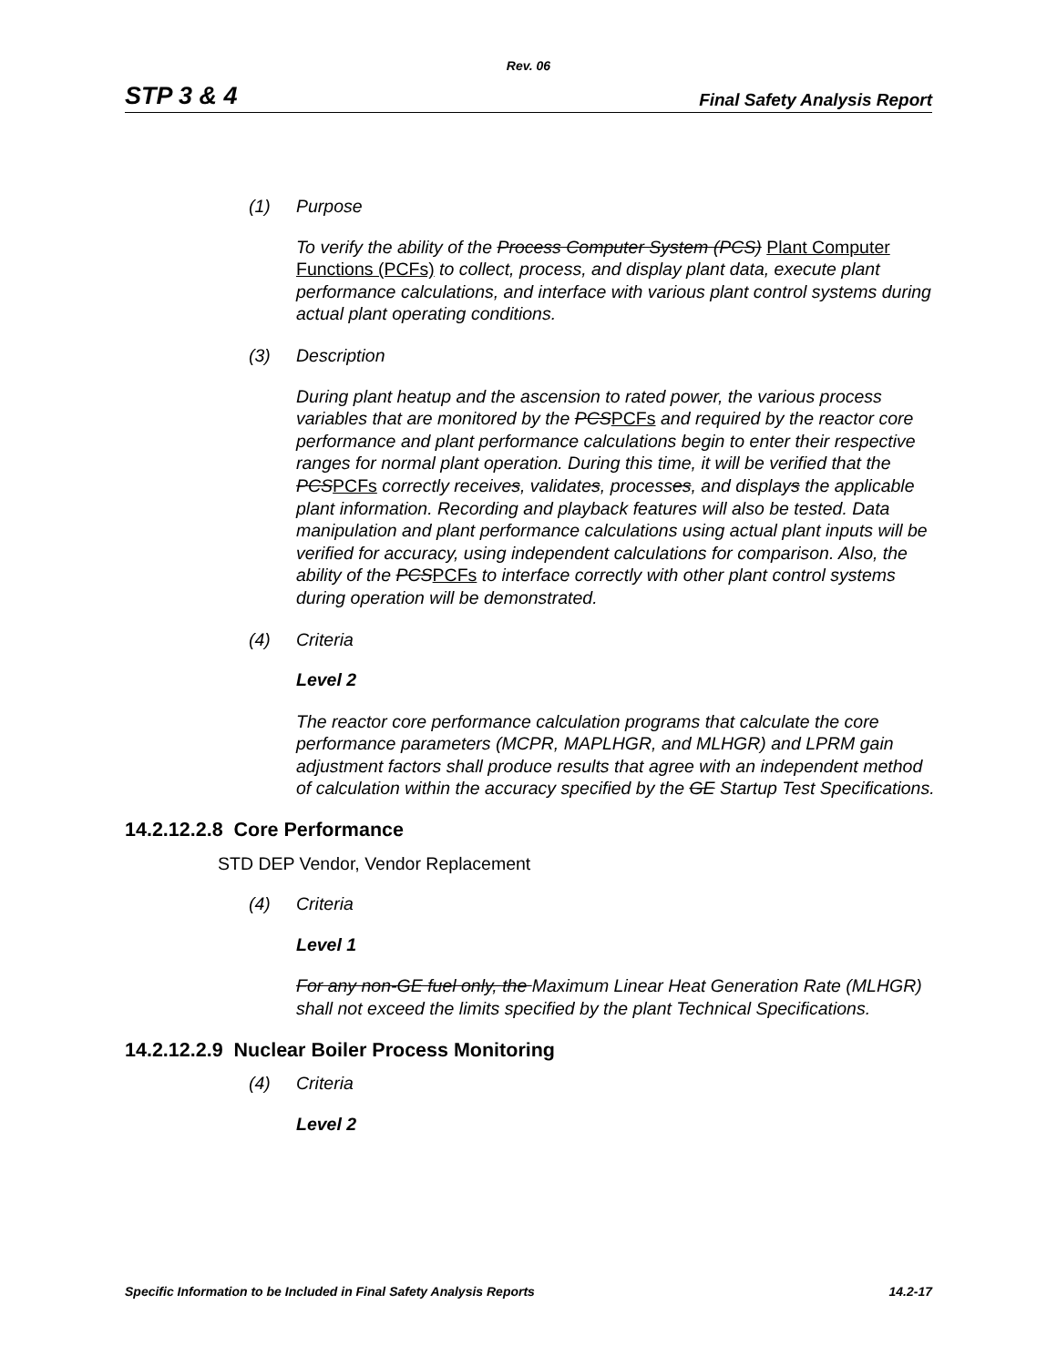Rev. 06
STP 3 & 4 Final Safety Analysis Report
(1) Purpose
To verify the ability of the Process Computer System (PCS) Plant Computer Functions (PCFs) to collect, process, and display plant data, execute plant performance calculations, and interface with various plant control systems during actual plant operating conditions.
(3) Description
During plant heatup and the ascension to rated power, the various process variables that are monitored by the PCSPCFs and required by the reactor core performance and plant performance calculations begin to enter their respective ranges for normal plant operation. During this time, it will be verified that the PCSPCFs correctly receives, validates, processes, and displays the applicable plant information. Recording and playback features will also be tested. Data manipulation and plant performance calculations using actual plant inputs will be verified for accuracy, using independent calculations for comparison. Also, the ability of the PCSPCFs to interface correctly with other plant control systems during operation will be demonstrated.
(4) Criteria
Level 2
The reactor core performance calculation programs that calculate the core performance parameters (MCPR, MAPLHGR, and MLHGR) and LPRM gain adjustment factors shall produce results that agree with an independent method of calculation within the accuracy specified by the GE Startup Test Specifications.
14.2.12.2.8 Core Performance
STD DEP Vendor, Vendor Replacement
(4) Criteria
Level 1
For any non-GE fuel only, the Maximum Linear Heat Generation Rate (MLHGR) shall not exceed the limits specified by the plant Technical Specifications.
14.2.12.2.9 Nuclear Boiler Process Monitoring
(4) Criteria
Level 2
Specific Information to be Included in Final Safety Analysis Reports 14.2-17